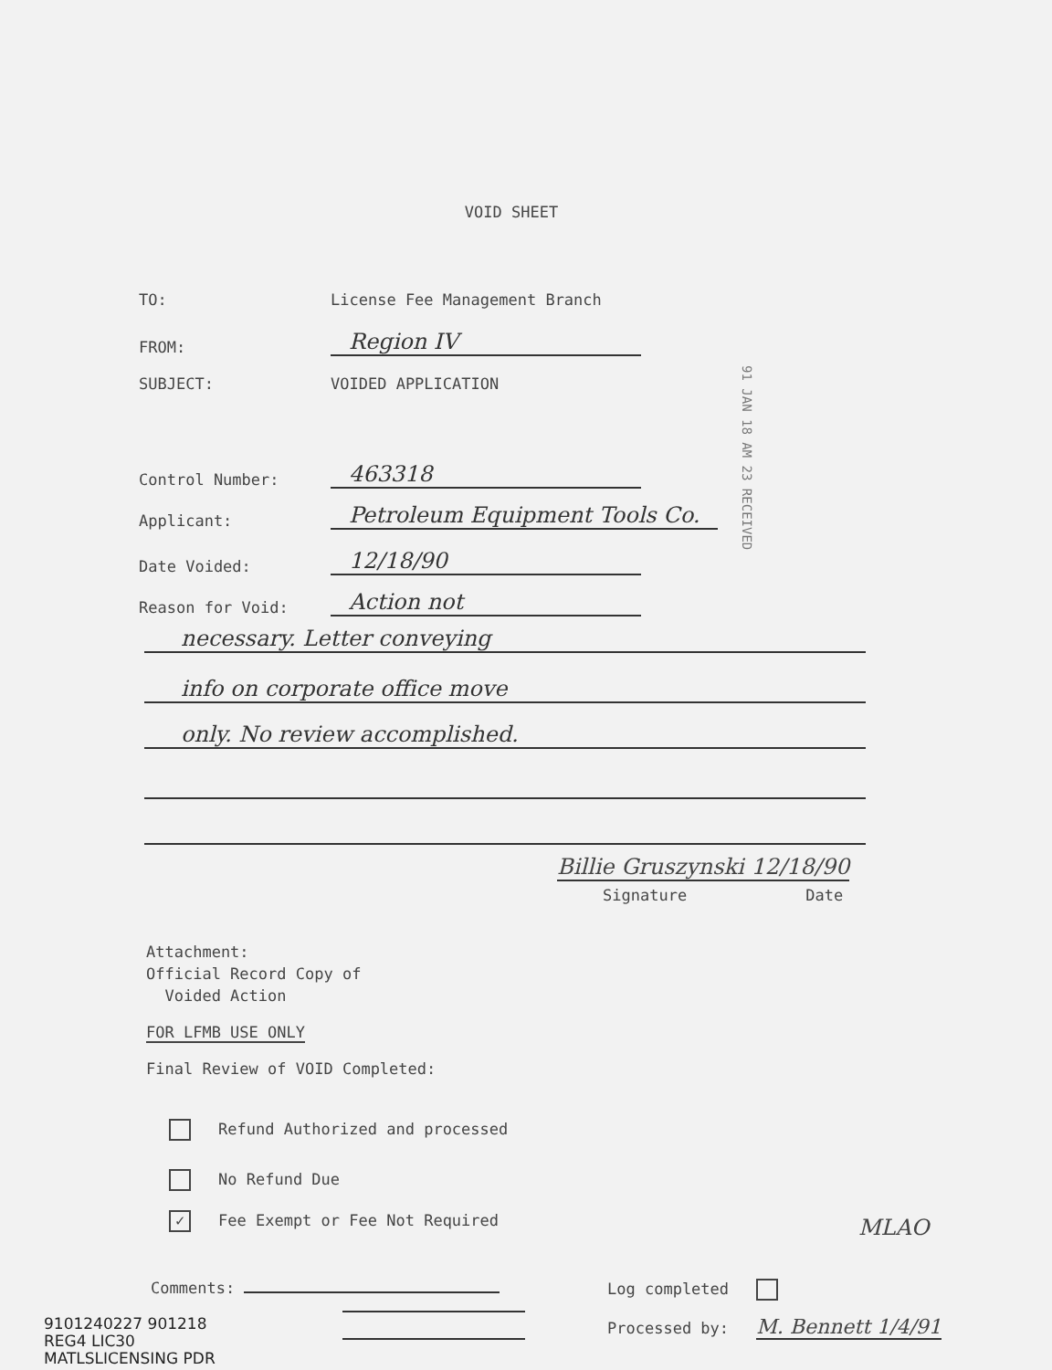VOID SHEET
TO: License Fee Management Branch
FROM: Region IV
SUBJECT: VOIDED APPLICATION
91 JAN 18 AM 23 RECEIVED
Control Number: 463318
Applicant: Petroleum Equipment Tools Co.
Date Voided: 12/18/90
Reason for Void: Action not
necessary. Letter conveying
info on corporate office move
only. No review accomplished.
Billie Gruszynski 12/18/90
Signature Date
Attachment:
Official Record Copy of
Voided Action
FOR LFMB USE ONLY
Final Review of VOID Completed:
Refund Authorized and processed
No Refund Due
✓ Fee Exempt or Fee Not Required
MLAO
Comments: Log completed
Processed by: M. Bennett 1/4/91
9101240227 901218
REG4 LIC30
MATLSLICENSING PDR